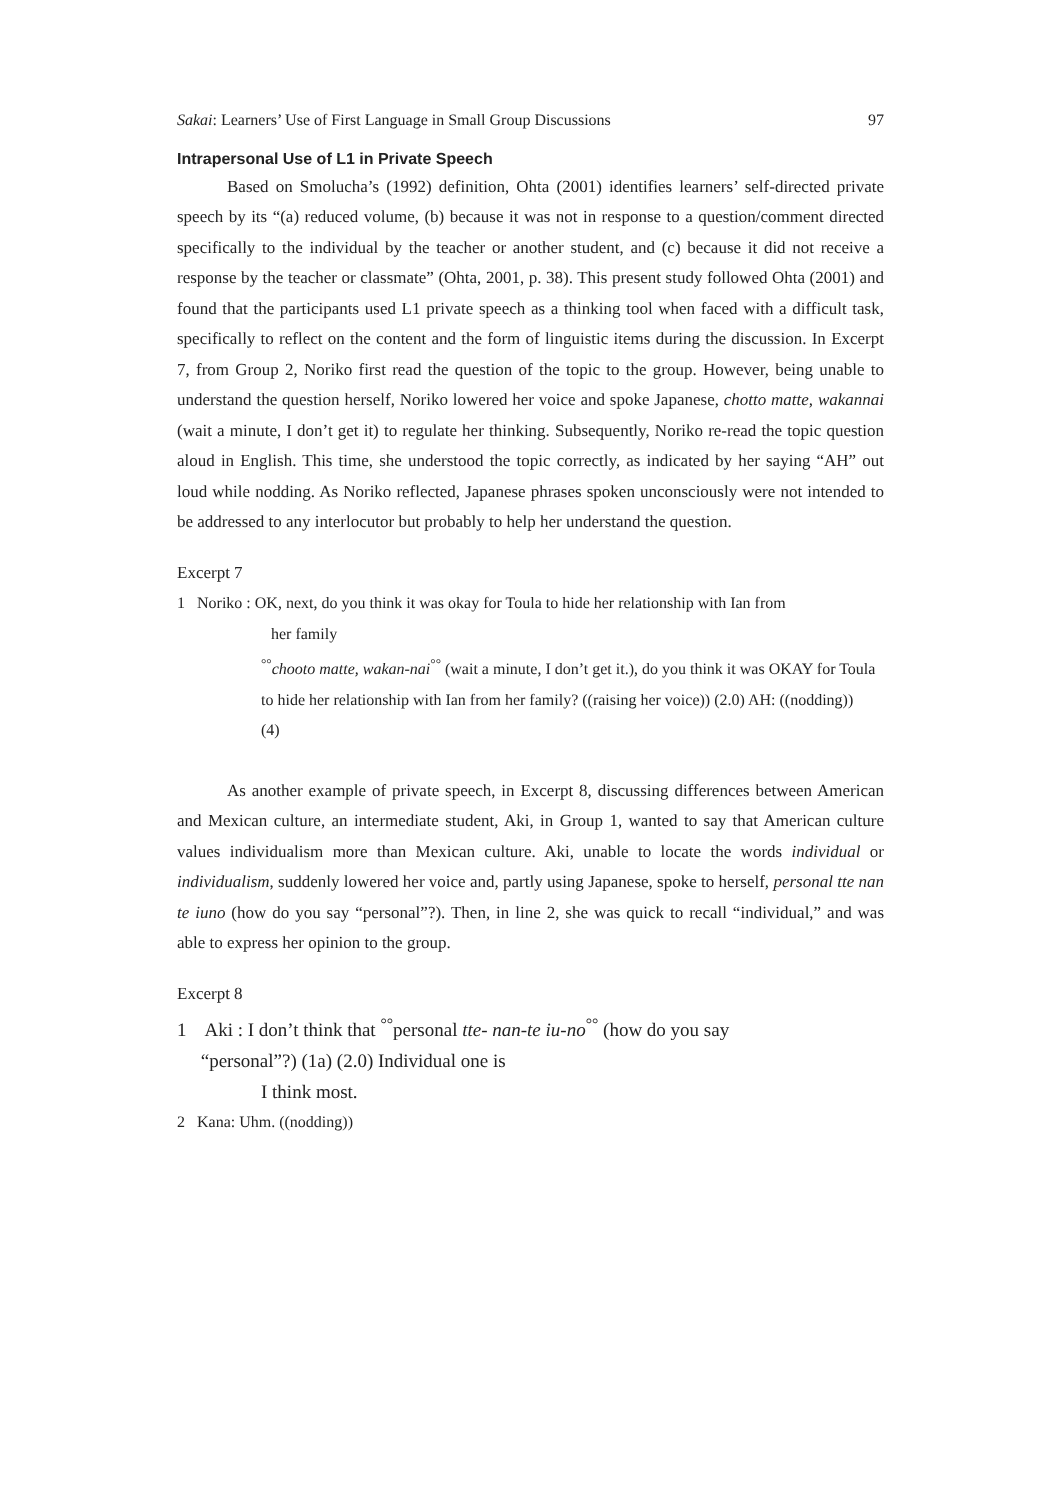Sakai: Learners’ Use of First Language in Small Group Discussions 97
Intrapersonal Use of L1 in Private Speech
Based on Smolucha’s (1992) definition, Ohta (2001) identifies learners’ self-directed private speech by its “(a) reduced volume, (b) because it was not in response to a question/comment directed specifically to the individual by the teacher or another student, and (c) because it did not receive a response by the teacher or classmate” (Ohta, 2001, p. 38). This present study followed Ohta (2001) and found that the participants used L1 private speech as a thinking tool when faced with a difficult task, specifically to reflect on the content and the form of linguistic items during the discussion. In Excerpt 7, from Group 2, Noriko first read the question of the topic to the group. However, being unable to understand the question herself, Noriko lowered her voice and spoke Japanese, chotto matte, wakannai (wait a minute, I don’t get it) to regulate her thinking. Subsequently, Noriko re-read the topic question aloud in English. This time, she understood the topic correctly, as indicated by her saying “AH” out loud while nodding. As Noriko reflected, Japanese phrases spoken unconsciously were not intended to be addressed to any interlocutor but probably to help her understand the question.
Excerpt 7
1 Noriko : OK, next, do you think it was okay for Toula to hide her relationship with Ian from
her family
<sup>°°</sup>chooto matte, wakan-nai<sup>°°</sup> (wait a minute, I don’t get it.), do you think it was OKAY for Toula to hide her relationship with Ian from her family? ((raising her voice)) (2.0) AH: ((nodding)) (4)
As another example of private speech, in Excerpt 8, discussing differences between American and Mexican culture, an intermediate student, Aki, in Group 1, wanted to say that American culture values individualism more than Mexican culture. Aki, unable to locate the words individual or individualism, suddenly lowered her voice and, partly using Japanese, spoke to herself, personal tte nan te iuno (how do you say “personal”?). Then, in line 2, she was quick to recall “individual,” and was able to express her opinion to the group.
Excerpt 8
1 Aki : I don’t think that <sup>°°</sup>personal tte- nan-te iu-no<sup>°°</sup> (how do you say
“personal”?) (1a) (2.0) Individual one is
I think most.
2 Kana: Uhm. ((nodding))